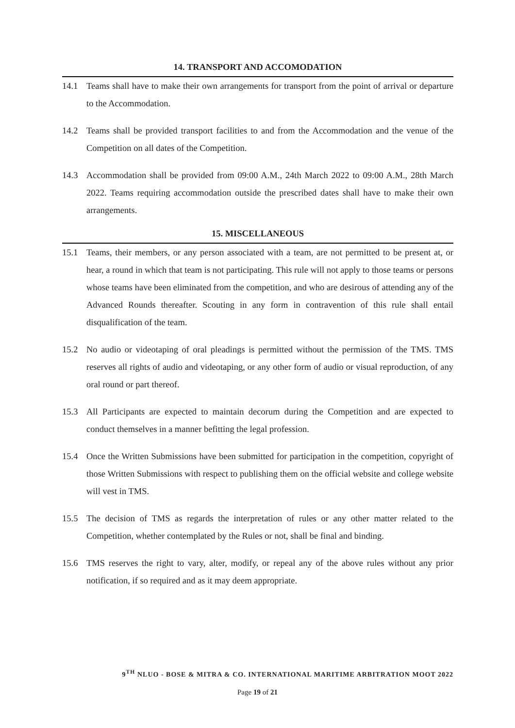14. TRANSPORT AND ACCOMODATION
14.1 Teams shall have to make their own arrangements for transport from the point of arrival or departure to the Accommodation.
14.2 Teams shall be provided transport facilities to and from the Accommodation and the venue of the Competition on all dates of the Competition.
14.3 Accommodation shall be provided from 09:00 A.M., 24th March 2022 to 09:00 A.M., 28th March 2022. Teams requiring accommodation outside the prescribed dates shall have to make their own arrangements.
15. MISCELLANEOUS
15.1 Teams, their members, or any person associated with a team, are not permitted to be present at, or hear, a round in which that team is not participating. This rule will not apply to those teams or persons whose teams have been eliminated from the competition, and who are desirous of attending any of the Advanced Rounds thereafter. Scouting in any form in contravention of this rule shall entail disqualification of the team.
15.2 No audio or videotaping of oral pleadings is permitted without the permission of the TMS. TMS reserves all rights of audio and videotaping, or any other form of audio or visual reproduction, of any oral round or part thereof.
15.3 All Participants are expected to maintain decorum during the Competition and are expected to conduct themselves in a manner befitting the legal profession.
15.4 Once the Written Submissions have been submitted for participation in the competition, copyright of those Written Submissions with respect to publishing them on the official website and college website will vest in TMS.
15.5 The decision of TMS as regards the interpretation of rules or any other matter related to the Competition, whether contemplated by the Rules or not, shall be final and binding.
15.6 TMS reserves the right to vary, alter, modify, or repeal any of the above rules without any prior notification, if so required and as it may deem appropriate.
9<sup>TH</sup> NLUO - BOSE & MITRA & CO. INTERNATIONAL MARITIME ARBITRATION MOOT 2022
Page 19 of 21